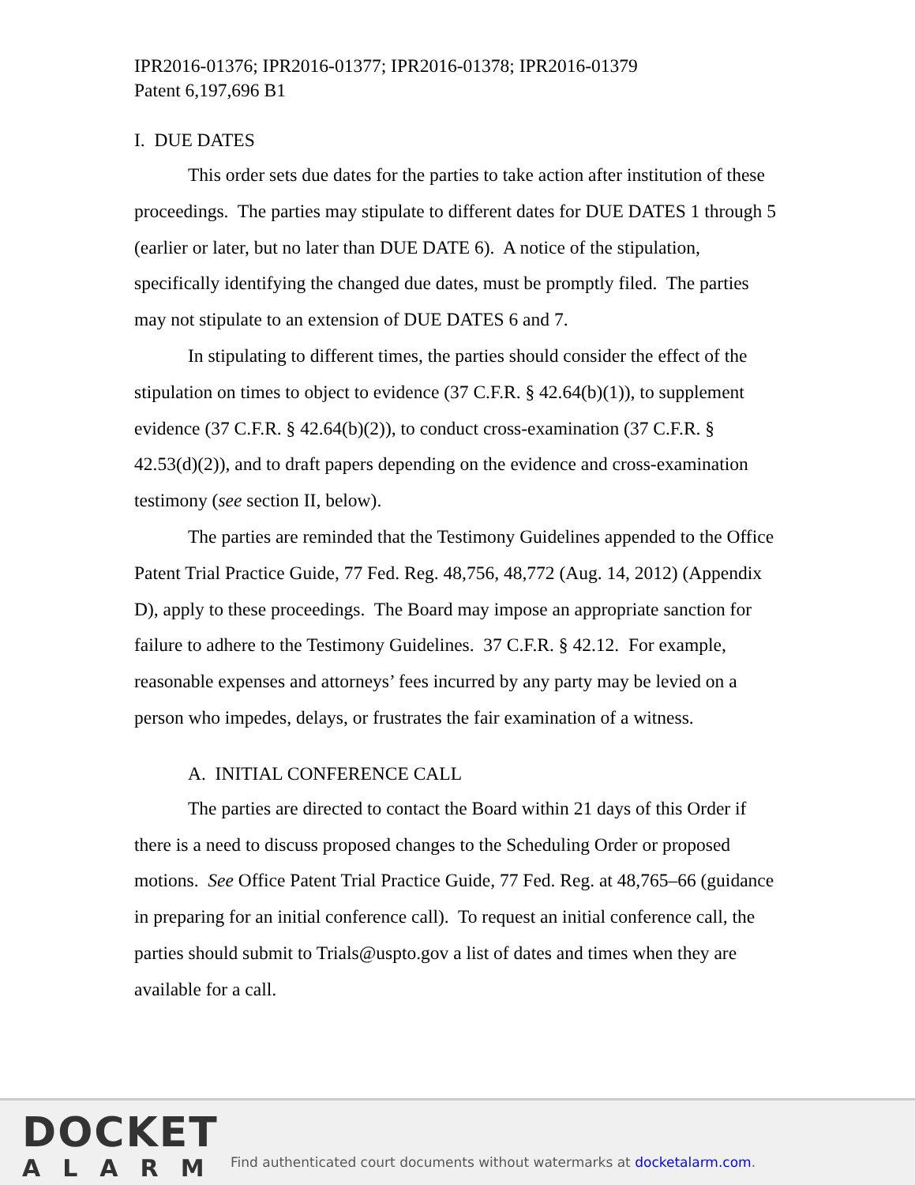IPR2016-01376; IPR2016-01377; IPR2016-01378; IPR2016-01379
Patent 6,197,696 B1
I. DUE DATES
This order sets due dates for the parties to take action after institution of these proceedings. The parties may stipulate to different dates for DUE DATES 1 through 5 (earlier or later, but no later than DUE DATE 6). A notice of the stipulation, specifically identifying the changed due dates, must be promptly filed. The parties may not stipulate to an extension of DUE DATES 6 and 7.
In stipulating to different times, the parties should consider the effect of the stipulation on times to object to evidence (37 C.F.R. § 42.64(b)(1)), to supplement evidence (37 C.F.R. § 42.64(b)(2)), to conduct cross-examination (37 C.F.R. § 42.53(d)(2)), and to draft papers depending on the evidence and cross-examination testimony (see section II, below).
The parties are reminded that the Testimony Guidelines appended to the Office Patent Trial Practice Guide, 77 Fed. Reg. 48,756, 48,772 (Aug. 14, 2012) (Appendix D), apply to these proceedings. The Board may impose an appropriate sanction for failure to adhere to the Testimony Guidelines. 37 C.F.R. § 42.12. For example, reasonable expenses and attorneys’ fees incurred by any party may be levied on a person who impedes, delays, or frustrates the fair examination of a witness.
A. INITIAL CONFERENCE CALL
The parties are directed to contact the Board within 21 days of this Order if there is a need to discuss proposed changes to the Scheduling Order or proposed motions. See Office Patent Trial Practice Guide, 77 Fed. Reg. at 48,765–66 (guidance in preparing for an initial conference call). To request an initial conference call, the parties should submit to Trials@uspto.gov a list of dates and times when they are available for a call.
DOCKET
ALARM
Find authenticated court documents without watermarks at docketalarm.com.